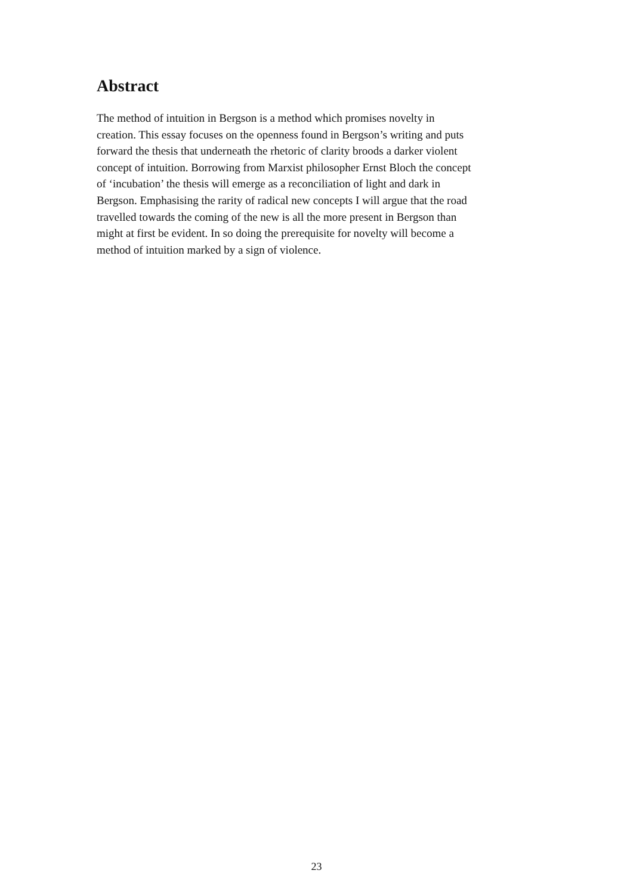Abstract
The method of intuition in Bergson is a method which promises novelty in
creation. This essay focuses on the openness found in Bergson’s writing and puts
forward the thesis that underneath the rhetoric of clarity broods a darker violent
concept of intuition. Borrowing from Marxist philosopher Ernst Bloch the concept
of ‘incubation’ the thesis will emerge as a reconciliation of light and dark in
Bergson. Emphasising the rarity of radical new concepts I will argue that the road
travelled towards the coming of the new is all the more present in Bergson than
might at first be evident. In so doing the prerequisite for novelty will become a
method of intuition marked by a sign of violence.
23